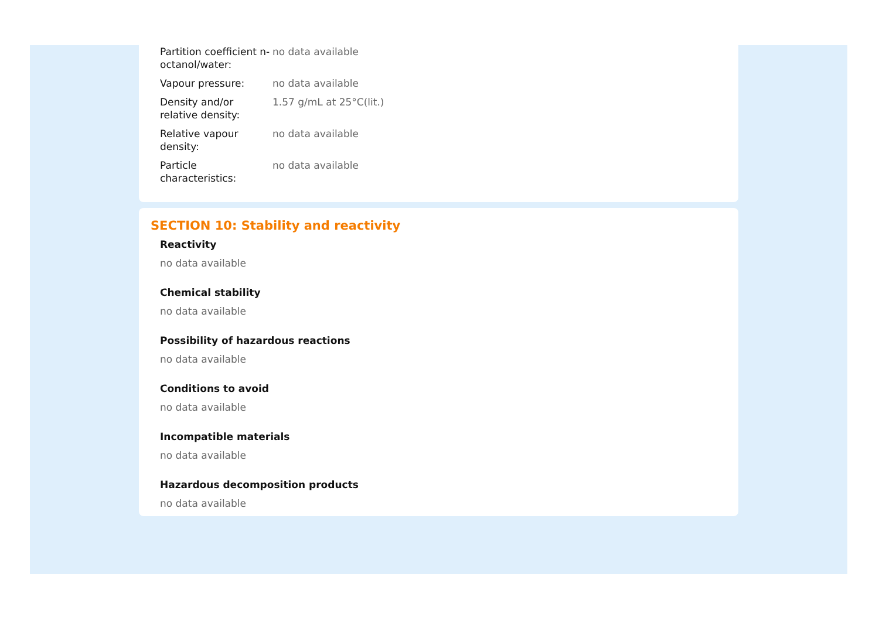| Partition coefficient n-octanol/water: | no data available |
| Vapour pressure: | no data available |
| Density and/or relative density: | 1.57 g/mL at 25°C(lit.) |
| Relative vapour density: | no data available |
| Particle characteristics: | no data available |
SECTION 10: Stability and reactivity
Reactivity
no data available
Chemical stability
no data available
Possibility of hazardous reactions
no data available
Conditions to avoid
no data available
Incompatible materials
no data available
Hazardous decomposition products
no data available